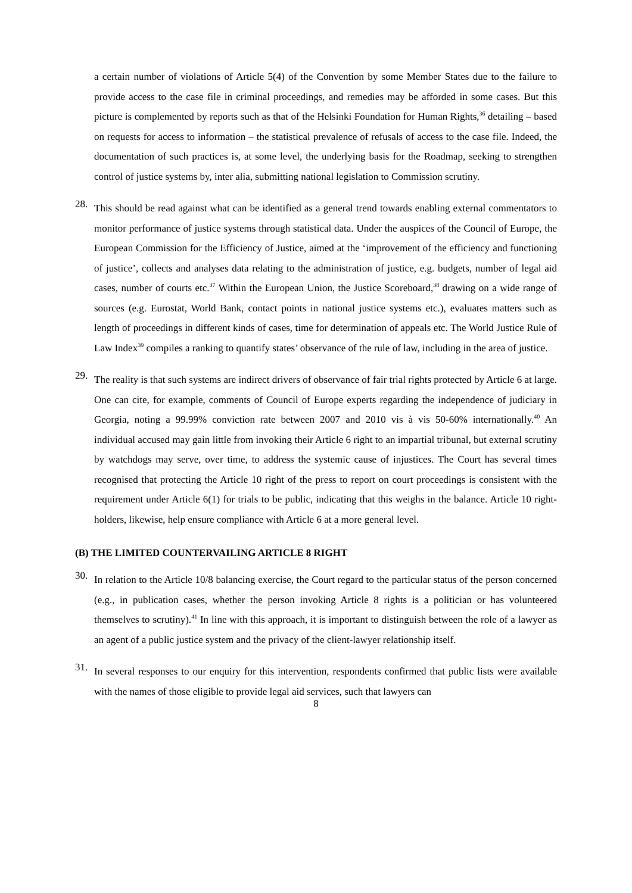a certain number of violations of Article 5(4) of the Convention by some Member States due to the failure to provide access to the case file in criminal proceedings, and remedies may be afforded in some cases. But this picture is complemented by reports such as that of the Helsinki Foundation for Human Rights,<sup>36</sup> detailing – based on requests for access to information – the statistical prevalence of refusals of access to the case file. Indeed, the documentation of such practices is, at some level, the underlying basis for the Roadmap, seeking to strengthen control of justice systems by, inter alia, submitting national legislation to Commission scrutiny.
28.
This should be read against what can be identified as a general trend towards enabling external commentators to monitor performance of justice systems through statistical data. Under the auspices of the Council of Europe, the European Commission for the Efficiency of Justice, aimed at the ‘improvement of the efficiency and functioning of justice’, collects and analyses data relating to the administration of justice, e.g. budgets, number of legal aid cases, number of courts etc.<sup>37</sup> Within the European Union, the Justice Scoreboard,<sup>38</sup> drawing on a wide range of sources (e.g. Eurostat, World Bank, contact points in national justice systems etc.), evaluates matters such as length of proceedings in different kinds of cases, time for determination of appeals etc. The World Justice Rule of Law Index<sup>39</sup> compiles a ranking to quantify states’ observance of the rule of law, including in the area of justice.
29.
The reality is that such systems are indirect drivers of observance of fair trial rights protected by Article 6 at large. One can cite, for example, comments of Council of Europe experts regarding the independence of judiciary in Georgia, noting a 99.99% conviction rate between 2007 and 2010 vis à vis 50-60% internationally.<sup>40</sup> An individual accused may gain little from invoking their Article 6 right to an impartial tribunal, but external scrutiny by watchdogs may serve, over time, to address the systemic cause of injustices. The Court has several times recognised that protecting the Article 10 right of the press to report on court proceedings is consistent with the requirement under Article 6(1) for trials to be public, indicating that this weighs in the balance. Article 10 right-holders, likewise, help ensure compliance with Article 6 at a more general level.
(B) THE LIMITED COUNTERVAILING ARTICLE 8 RIGHT
30.
In relation to the Article 10/8 balancing exercise, the Court regard to the particular status of the person concerned (e.g., in publication cases, whether the person invoking Article 8 rights is a politician or has volunteered themselves to scrutiny).<sup>41</sup> In line with this approach, it is important to distinguish between the role of a lawyer as an agent of a public justice system and the privacy of the client-lawyer relationship itself.
31.
In several responses to our enquiry for this intervention, respondents confirmed that public lists were available with the names of those eligible to provide legal aid services, such that lawyers can
8